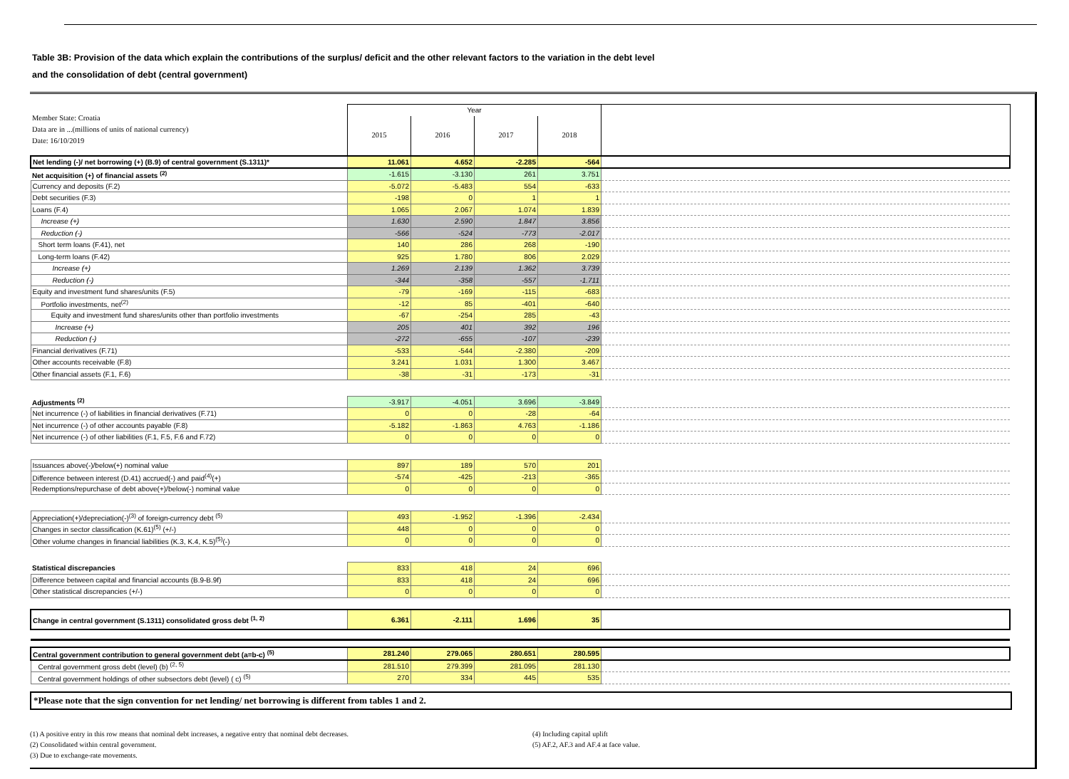Table 3B: Provision of the data which explain the contributions of the surplus/ deficit and the other relevant factors to the variation in the debt level
and the consolidation of debt (central government)
| Member State: Croatia Data are in ...(millions of units of national currency) Date: 16/10/2019 | Year | | | | |
| | 2015 | 2016 | 2017 | 2018 | |
| Net lending (-)/ net borrowing (+) (B.9) of central government (S.1311)* | 11.061 | 4.652 | -2.285 | -564 | |
| Net acquisition (+) of financial assets <sup>(2)</sup> | -1.615 | -3.130 | 261 | 3.751 | |
| Currency and deposits (F.2) | -5.072 | -5.483 | 554 | -633 | |
| Debt securities (F.3) | -198 | 0 | 1 | 1 | |
| Loans (F.4) | 1.065 | 2.067 | 1.074 | 1.839 | |
| Increase (+) | 1.630 | 2.590 | 1.847 | 3.856 | |
| Reduction (-) | -566 | -524 | -773 | -2.017 | |
| Short term loans (F.41), net | 140 | 286 | 268 | -190 | |
| Long-term loans (F.42) | 925 | 1.780 | 806 | 2.029 | |
| Increase (+) | 1.269 | 2.139 | 1.362 | 3.739 | |
| Reduction (-) | -344 | -358 | -557 | -1.711 | |
| Equity and investment fund shares/units (F.5) | -79 | -169 | -115 | -683 | |
| Portfolio investments, net<sup>(2)</sup> | -12 | 85 | -401 | -640 | |
| Equity and investment fund shares/units other than portfolio investments | -67 | -254 | 285 | -43 | |
| Increase (+) | 205 | 401 | 392 | 196 | |
| Reduction (-) | -272 | -655 | -107 | -239 | |
| Financial derivatives (F.71) | -533 | -544 | -2.380 | -209 | |
| Other accounts receivable (F.8) | 3.241 | 1.031 | 1.300 | 3.467 | |
| Other financial assets (F.1, F.6) | -38 | -31 | -173 | -31 | |
| Adjustments <sup>(2)</sup> | -3.917 | -4.051 | 3.696 | -3.849 | |
| Net incurrence (-) of liabilities in financial derivatives (F.71) | 0 | 0 | -28 | -64 | |
| Net incurrence (-) of other accounts payable (F.8) | -5.182 | -1.863 | 4.763 | -1.186 | |
| Net incurrence (-) of other liabilities (F.1, F.5, F.6 and F.72) | 0 | 0 | 0 | 0 | |
| Issuances above(-)/below(+) nominal value | 897 | 189 | 570 | 201 | |
| Difference between interest (D.41) accrued(-) and paid<sup>(4)</sup>(+) | -574 | -425 | -213 | -365 | |
| Redemptions/repurchase of debt above(+)/below(-) nominal value | 0 | 0 | 0 | 0 | |
| Appreciation(+)/depreciation(-)<sup>(3)</sup> of foreign-currency debt <sup>(5)</sup> | 493 | -1.952 | -1.396 | -2.434 | |
| Changes in sector classification (K.61)<sup>(5)</sup> (+/-) | 448 | 0 | 0 | 0 | |
| Other volume changes in financial liabilities (K.3, K.4, K.5)<sup>(5)</sup>(-) | 0 | 0 | 0 | 0 | |
| Statistical discrepancies | 833 | 418 | 24 | 696 | |
| Difference between capital and financial accounts (B.9-B.9f) | 833 | 418 | 24 | 696 | |
| Other statistical discrepancies (+/-) | 0 | 0 | 0 | 0 | |
| Change in central government (S.1311) consolidated gross debt <sup>(1, 2)</sup> | 6.361 | -2.111 | 1.696 | 35 | |
| Central government contribution to general government debt (a=b-c) <sup>(5)</sup> | 281.240 | 279.065 | 280.651 | 280.595 | |
| Central government gross debt (level) (b) <sup>(2, 5)</sup> | 281.510 | 279.399 | 281.095 | 281.130 | |
| Central government holdings of other subsectors debt (level) ( c) <sup>(5)</sup> | 270 | 334 | 445 | 535 | |
*Please note that the sign convention for net lending/ net borrowing is different from tables 1 and 2.
(1) A positive entry in this row means that nominal debt increases, a negative entry that nominal debt decreases.
(2) Consolidated within central government.
(3) Due to exchange-rate movements.
(4) Including capital uplift
(5) AF.2, AF.3 and AF.4 at face value.